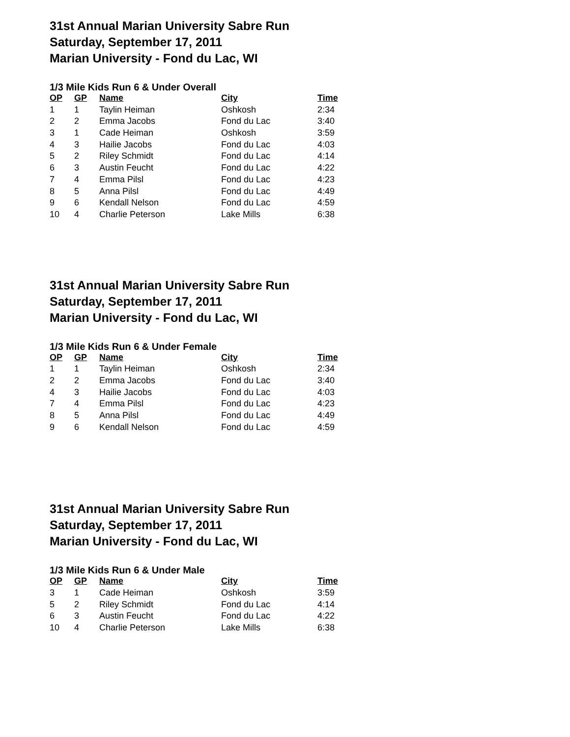31st Annual Marian University Sabre Run
Saturday, September 17, 2011
Marian University - Fond du Lac, WI
1/3 Mile Kids Run 6 & Under Overall
| OP | GP | Name | City | Time |
| --- | --- | --- | --- | --- |
| 1 | 1 | Taylin Heiman | Oshkosh | 2:34 |
| 2 | 2 | Emma Jacobs | Fond du Lac | 3:40 |
| 3 | 1 | Cade Heiman | Oshkosh | 3:59 |
| 4 | 3 | Hailie Jacobs | Fond du Lac | 4:03 |
| 5 | 2 | Riley Schmidt | Fond du Lac | 4:14 |
| 6 | 3 | Austin Feucht | Fond du Lac | 4:22 |
| 7 | 4 | Emma Pilsl | Fond du Lac | 4:23 |
| 8 | 5 | Anna Pilsl | Fond du Lac | 4:49 |
| 9 | 6 | Kendall Nelson | Fond du Lac | 4:59 |
| 10 | 4 | Charlie Peterson | Lake Mills | 6:38 |
31st Annual Marian University Sabre Run
Saturday, September 17, 2011
Marian University - Fond du Lac, WI
1/3 Mile Kids Run 6 & Under Female
| OP | GP | Name | City | Time |
| --- | --- | --- | --- | --- |
| 1 | 1 | Taylin Heiman | Oshkosh | 2:34 |
| 2 | 2 | Emma Jacobs | Fond du Lac | 3:40 |
| 4 | 3 | Hailie Jacobs | Fond du Lac | 4:03 |
| 7 | 4 | Emma Pilsl | Fond du Lac | 4:23 |
| 8 | 5 | Anna Pilsl | Fond du Lac | 4:49 |
| 9 | 6 | Kendall Nelson | Fond du Lac | 4:59 |
31st Annual Marian University Sabre Run
Saturday, September 17, 2011
Marian University - Fond du Lac, WI
1/3 Mile Kids Run 6 & Under Male
| OP | GP | Name | City | Time |
| --- | --- | --- | --- | --- |
| 3 | 1 | Cade Heiman | Oshkosh | 3:59 |
| 5 | 2 | Riley Schmidt | Fond du Lac | 4:14 |
| 6 | 3 | Austin Feucht | Fond du Lac | 4:22 |
| 10 | 4 | Charlie Peterson | Lake Mills | 6:38 |